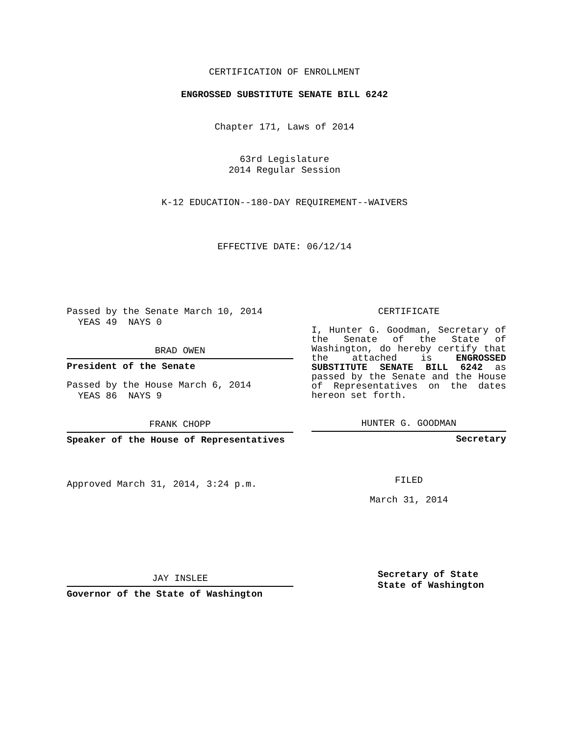CERTIFICATION OF ENROLLMENT
ENGROSSED SUBSTITUTE SENATE BILL 6242
Chapter 171, Laws of 2014
63rd Legislature
2014 Regular Session
K-12 EDUCATION--180-DAY REQUIREMENT--WAIVERS
EFFECTIVE DATE: 06/12/14
Passed by the Senate March 10, 2014
YEAS 49 NAYS 0
BRAD OWEN
President of the Senate
Passed by the House March 6, 2014
YEAS 86 NAYS 9
FRANK CHOPP
Speaker of the House of Representatives
Approved March 31, 2014, 3:24 p.m.
JAY INSLEE
Governor of the State of Washington
CERTIFICATE
I, Hunter G. Goodman, Secretary of the Senate of the State of Washington, do hereby certify that the attached is ENGROSSED SUBSTITUTE SENATE BILL 6242 as passed by the Senate and the House of Representatives on the dates hereon set forth.
HUNTER G. GOODMAN
Secretary
FILED
March 31, 2014
Secretary of State
State of Washington